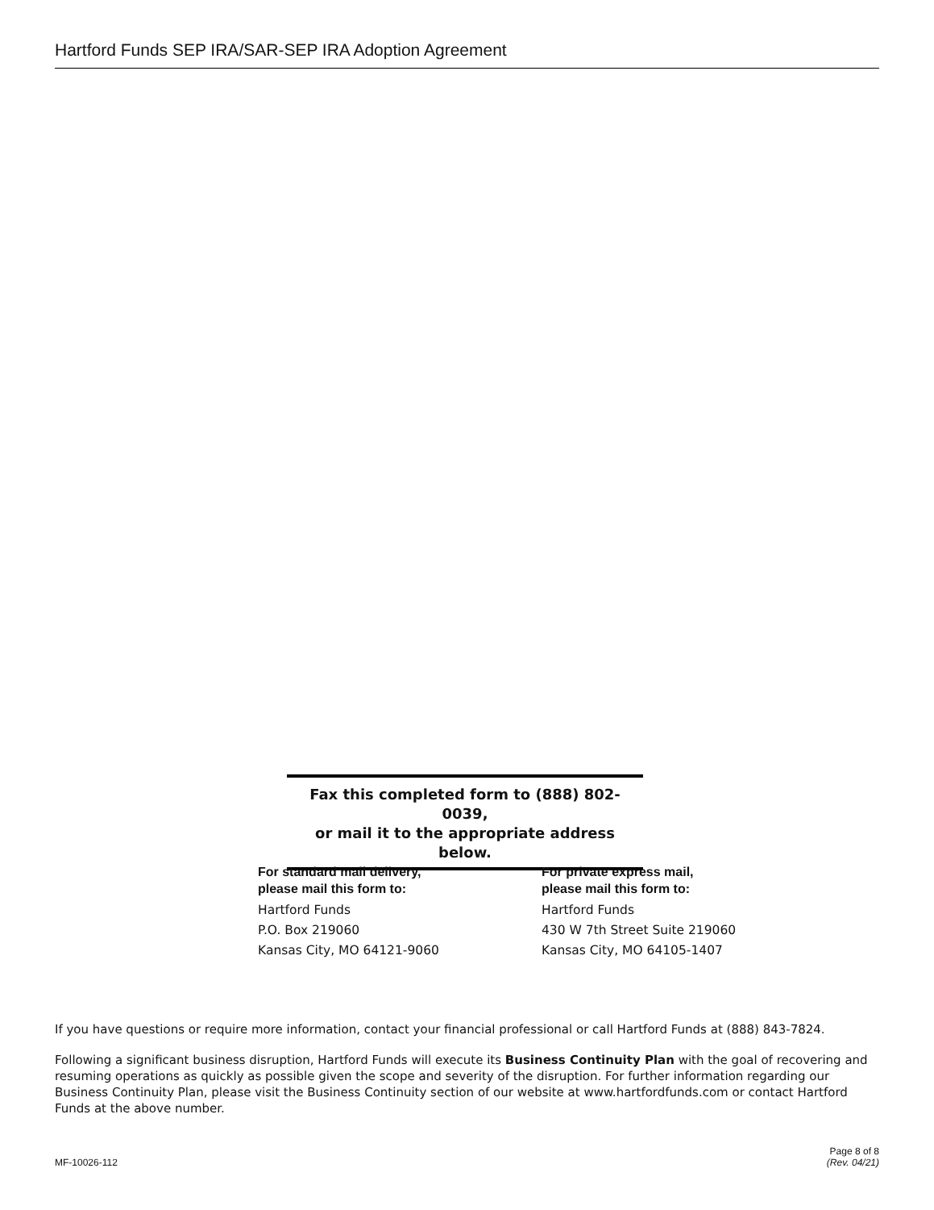Hartford Funds SEP IRA/SAR-SEP IRA Adoption Agreement
Fax this completed form to (888) 802-0039,
or mail it to the appropriate address below.
For standard mail delivery,
please mail this form to:
Hartford Funds
P.O. Box 219060
Kansas City, MO 64121-9060
For private express mail,
please mail this form to:
Hartford Funds
430 W 7th Street Suite 219060
Kansas City, MO 64105-1407
If you have questions or require more information, contact your financial professional or call Hartford Funds at (888) 843-7824.
Following a significant business disruption, Hartford Funds will execute its Business Continuity Plan with the goal of recovering and resuming operations as quickly as possible given the scope and severity of the disruption. For further information regarding our Business Continuity Plan, please visit the Business Continuity section of our website at www.hartfordfunds.com or contact Hartford Funds at the above number.
MF-10026-112
Page 8 of 8
(Rev. 04/21)